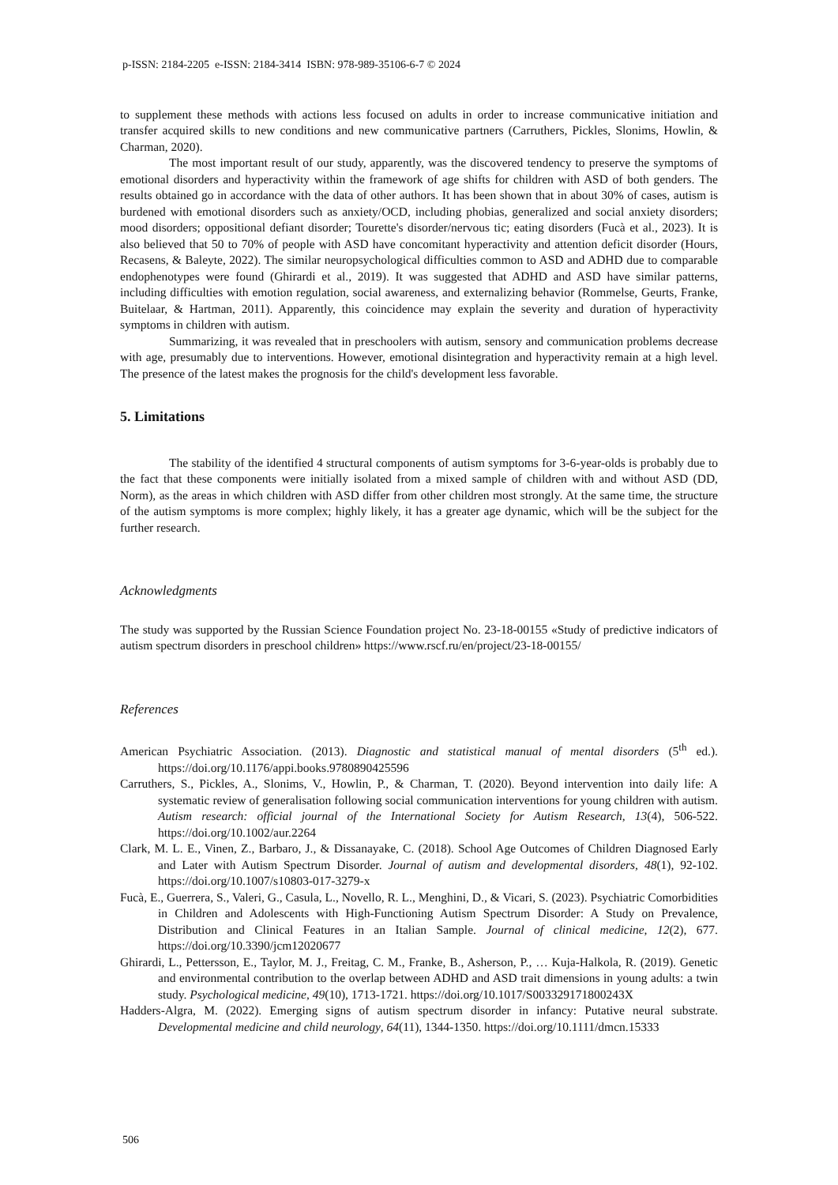p-ISSN: 2184-2205 e-ISSN: 2184-3414 ISBN: 978-989-35106-6-7 © 2024
to supplement these methods with actions less focused on adults in order to increase communicative initiation and transfer acquired skills to new conditions and new communicative partners (Carruthers, Pickles, Slonims, Howlin, & Charman, 2020).
The most important result of our study, apparently, was the discovered tendency to preserve the symptoms of emotional disorders and hyperactivity within the framework of age shifts for children with ASD of both genders. The results obtained go in accordance with the data of other authors. It has been shown that in about 30% of cases, autism is burdened with emotional disorders such as anxiety/OCD, including phobias, generalized and social anxiety disorders; mood disorders; oppositional defiant disorder; Tourette's disorder/nervous tic; eating disorders (Fucà et al., 2023). It is also believed that 50 to 70% of people with ASD have concomitant hyperactivity and attention deficit disorder (Hours, Recasens, & Baleyte, 2022). The similar neuropsychological difficulties common to ASD and ADHD due to comparable endophenotypes were found (Ghirardi et al., 2019). It was suggested that ADHD and ASD have similar patterns, including difficulties with emotion regulation, social awareness, and externalizing behavior (Rommelse, Geurts, Franke, Buitelaar, & Hartman, 2011). Apparently, this coincidence may explain the severity and duration of hyperactivity symptoms in children with autism.
Summarizing, it was revealed that in preschoolers with autism, sensory and communication problems decrease with age, presumably due to interventions. However, emotional disintegration and hyperactivity remain at a high level. The presence of the latest makes the prognosis for the child's development less favorable.
5. Limitations
The stability of the identified 4 structural components of autism symptoms for 3-6-year-olds is probably due to the fact that these components were initially isolated from a mixed sample of children with and without ASD (DD, Norm), as the areas in which children with ASD differ from other children most strongly. At the same time, the structure of the autism symptoms is more complex; highly likely, it has a greater age dynamic, which will be the subject for the further research.
Acknowledgments
The study was supported by the Russian Science Foundation project No. 23-18-00155 «Study of predictive indicators of autism spectrum disorders in preschool children» https://www.rscf.ru/en/project/23-18-00155/
References
American Psychiatric Association. (2013). Diagnostic and statistical manual of mental disorders (5<sup>th</sup> ed.). https://doi.org/10.1176/appi.books.9780890425596
Carruthers, S., Pickles, A., Slonims, V., Howlin, P., & Charman, T. (2020). Beyond intervention into daily life: A systematic review of generalisation following social communication interventions for young children with autism. Autism research: official journal of the International Society for Autism Research, 13(4), 506-522. https://doi.org/10.1002/aur.2264
Clark, M. L. E., Vinen, Z., Barbaro, J., & Dissanayake, C. (2018). School Age Outcomes of Children Diagnosed Early and Later with Autism Spectrum Disorder. Journal of autism and developmental disorders, 48(1), 92-102. https://doi.org/10.1007/s10803-017-3279-x
Fucà, E., Guerrera, S., Valeri, G., Casula, L., Novello, R. L., Menghini, D., & Vicari, S. (2023). Psychiatric Comorbidities in Children and Adolescents with High-Functioning Autism Spectrum Disorder: A Study on Prevalence, Distribution and Clinical Features in an Italian Sample. Journal of clinical medicine, 12(2), 677. https://doi.org/10.3390/jcm12020677
Ghirardi, L., Pettersson, E., Taylor, M. J., Freitag, C. M., Franke, B., Asherson, P., … Kuja-Halkola, R. (2019). Genetic and environmental contribution to the overlap between ADHD and ASD trait dimensions in young adults: a twin study. Psychological medicine, 49(10), 1713-1721. https://doi.org/10.1017/S003329171800243X
Hadders-Algra, M. (2022). Emerging signs of autism spectrum disorder in infancy: Putative neural substrate. Developmental medicine and child neurology, 64(11), 1344-1350. https://doi.org/10.1111/dmcn.15333
506